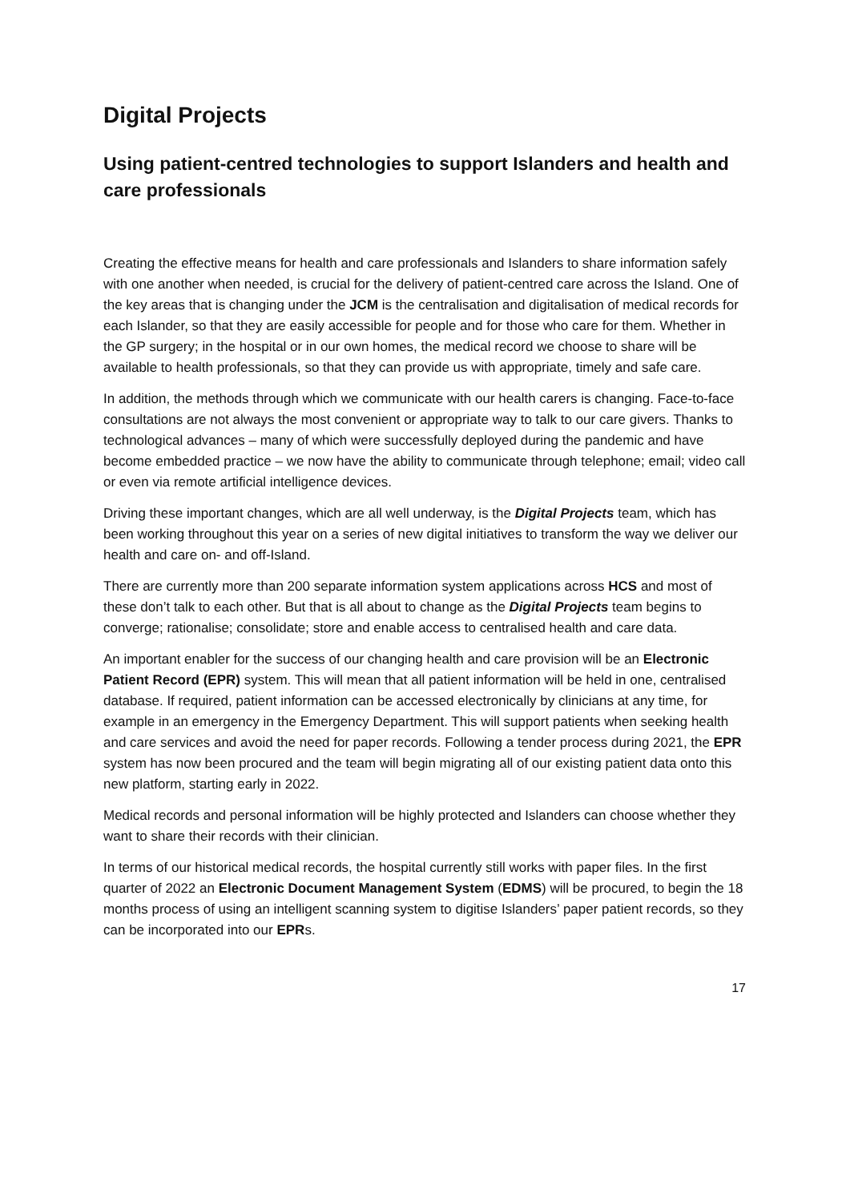Digital Projects
Using patient-centred technologies to support Islanders and health and care professionals
Creating the effective means for health and care professionals and Islanders to share information safely with one another when needed, is crucial for the delivery of patient-centred care across the Island. One of the key areas that is changing under the JCM is the centralisation and digitalisation of medical records for each Islander, so that they are easily accessible for people and for those who care for them. Whether in the GP surgery; in the hospital or in our own homes, the medical record we choose to share will be available to health professionals, so that they can provide us with appropriate, timely and safe care.
In addition, the methods through which we communicate with our health carers is changing. Face-to-face consultations are not always the most convenient or appropriate way to talk to our care givers. Thanks to technological advances – many of which were successfully deployed during the pandemic and have become embedded practice – we now have the ability to communicate through telephone; email; video call or even via remote artificial intelligence devices.
Driving these important changes, which are all well underway, is the Digital Projects team, which has been working throughout this year on a series of new digital initiatives to transform the way we deliver our health and care on- and off-Island.
There are currently more than 200 separate information system applications across HCS and most of these don’t talk to each other. But that is all about to change as the Digital Projects team begins to converge; rationalise; consolidate; store and enable access to centralised health and care data.
An important enabler for the success of our changing health and care provision will be an Electronic Patient Record (EPR) system. This will mean that all patient information will be held in one, centralised database. If required, patient information can be accessed electronically by clinicians at any time, for example in an emergency in the Emergency Department. This will support patients when seeking health and care services and avoid the need for paper records. Following a tender process during 2021, the EPR system has now been procured and the team will begin migrating all of our existing patient data onto this new platform, starting early in 2022.
Medical records and personal information will be highly protected and Islanders can choose whether they want to share their records with their clinician.
In terms of our historical medical records, the hospital currently still works with paper files. In the first quarter of 2022 an Electronic Document Management System (EDMS) will be procured, to begin the 18 months process of using an intelligent scanning system to digitise Islanders’ paper patient records, so they can be incorporated into our EPRs.
17